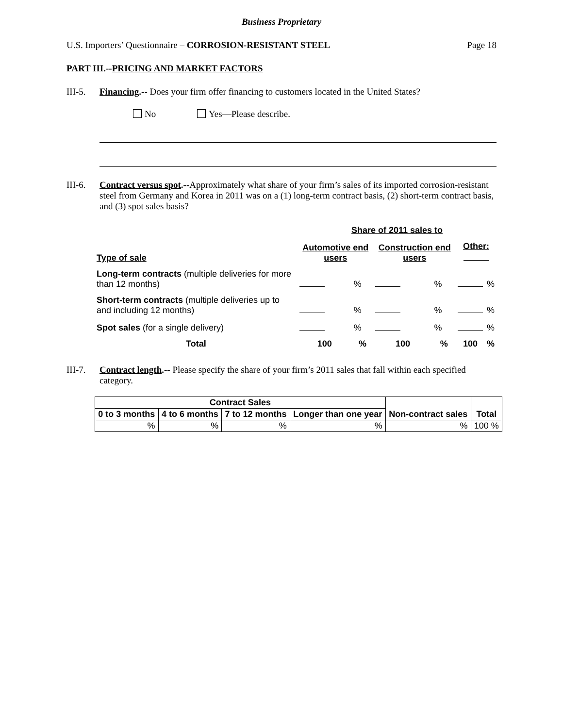Business Proprietary
U.S. Importers’ Questionnaire – CORROSION-RESISTANT STEEL Page 18
PART III.--PRICING AND MARKET FACTORS
III-5.
Financing.-- Does your firm offer financing to customers located in the United States?
No Yes—Please describe.
III-6.
Contract versus spot.--Approximately what share of your firm’s sales of its imported corrosion-resistant steel from Germany and Korea in 2011 was on a (1) long-term contract basis, (2) short-term contract basis, and (3) spot sales basis?
| | Share of 2011 sales to | | | | | |
| Type of sale | Automotive end users | | Construction end users | | Other: | |
| Long-term contracts (multiple deliveries for more than 12 months) | | % | | % | | % |
| Short-term contracts (multiple deliveries up to and including 12 months) | | % | | % | | % |
| Spot sales (for a single delivery) | | % | | % | | % |
| Total | 100 | % | 100 | % | 100 | % |
III-7.
Contract length.-- Please specify the share of your firm’s 2011 sales that fall within each specified category.
| Contract Sales | | | | Non-contract sales | Total |
| --- | --- | --- | --- | --- | --- |
| 0 to 3 months | 4 to 6 months | 7 to 12 months | Longer than one year | | |
| % | % | % | % | % | 100 % |